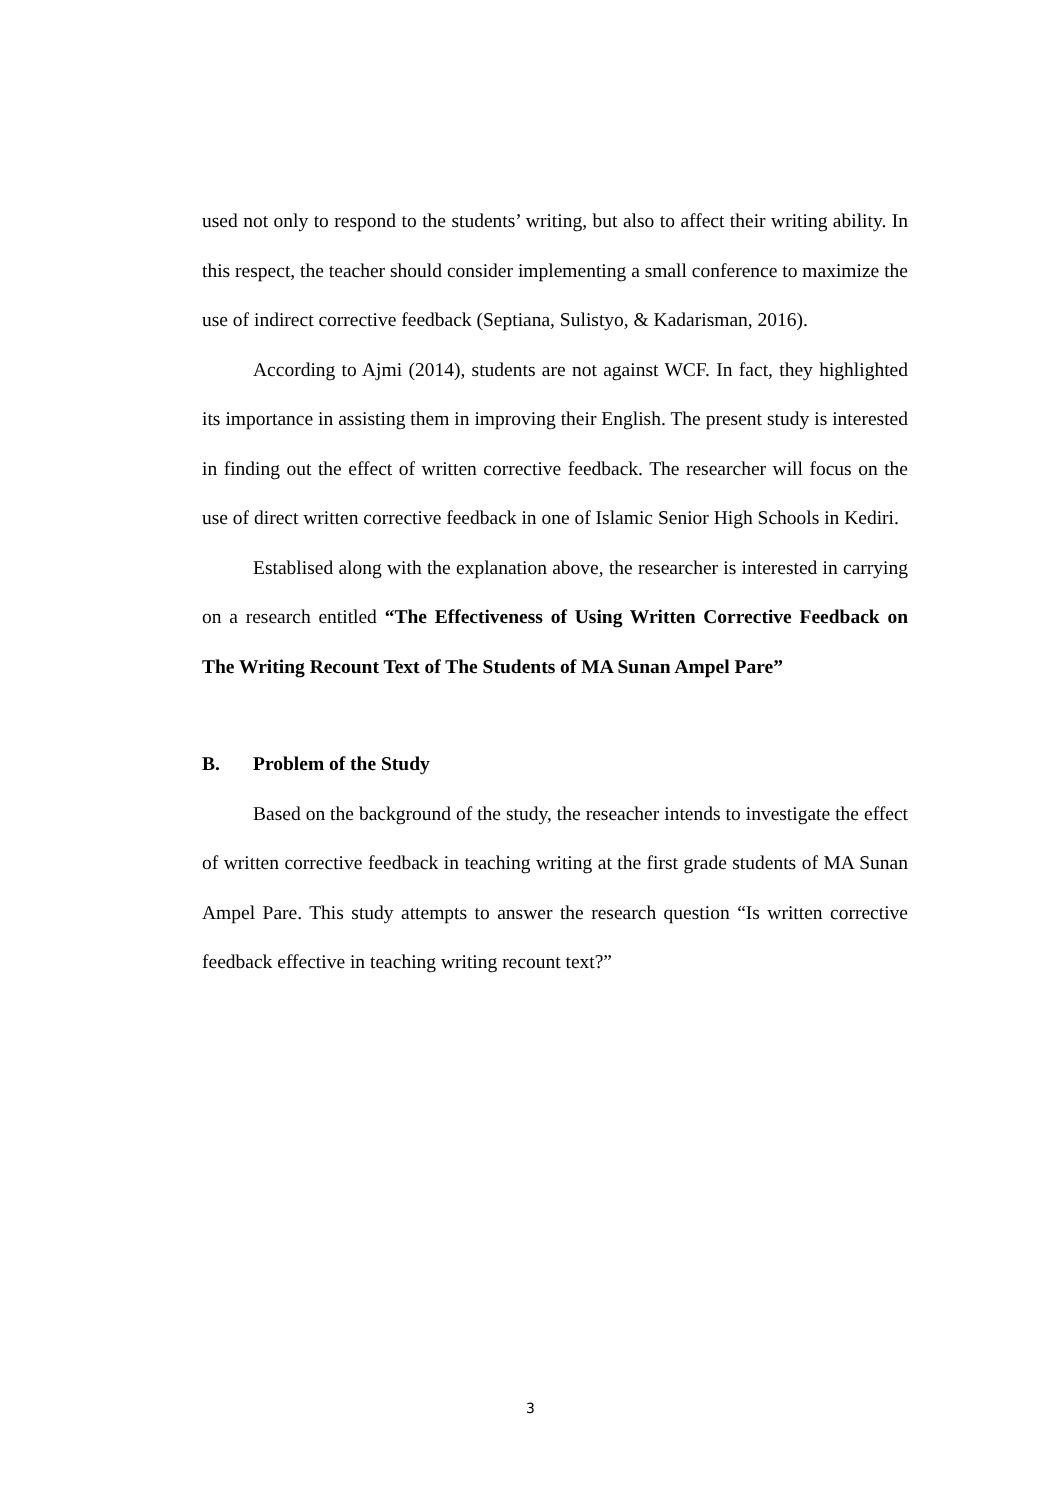used not only to respond to the students’ writing, but also to affect their writing ability. In this respect, the teacher should consider implementing a small conference to maximize the use of indirect corrective feedback (Septiana, Sulistyo, & Kadarisman, 2016).
According to Ajmi (2014), students are not against WCF. In fact, they highlighted its importance in assisting them in improving their English. The present study is interested in finding out the effect of written corrective feedback. The researcher will focus on the use of direct written corrective feedback in one of Islamic Senior High Schools in Kediri.
Establised along with the explanation above, the researcher is interested in carrying on a research entitled “The Effectiveness of Using Written Corrective Feedback on The Writing Recount Text of The Students of MA Sunan Ampel Pare”
B. Problem of the Study
Based on the background of the study, the reseacher intends to investigate the effect of written corrective feedback in teaching writing at the first grade students of MA Sunan Ampel Pare. This study attempts to answer the research question “Is written corrective feedback effective in teaching writing recount text?”
3